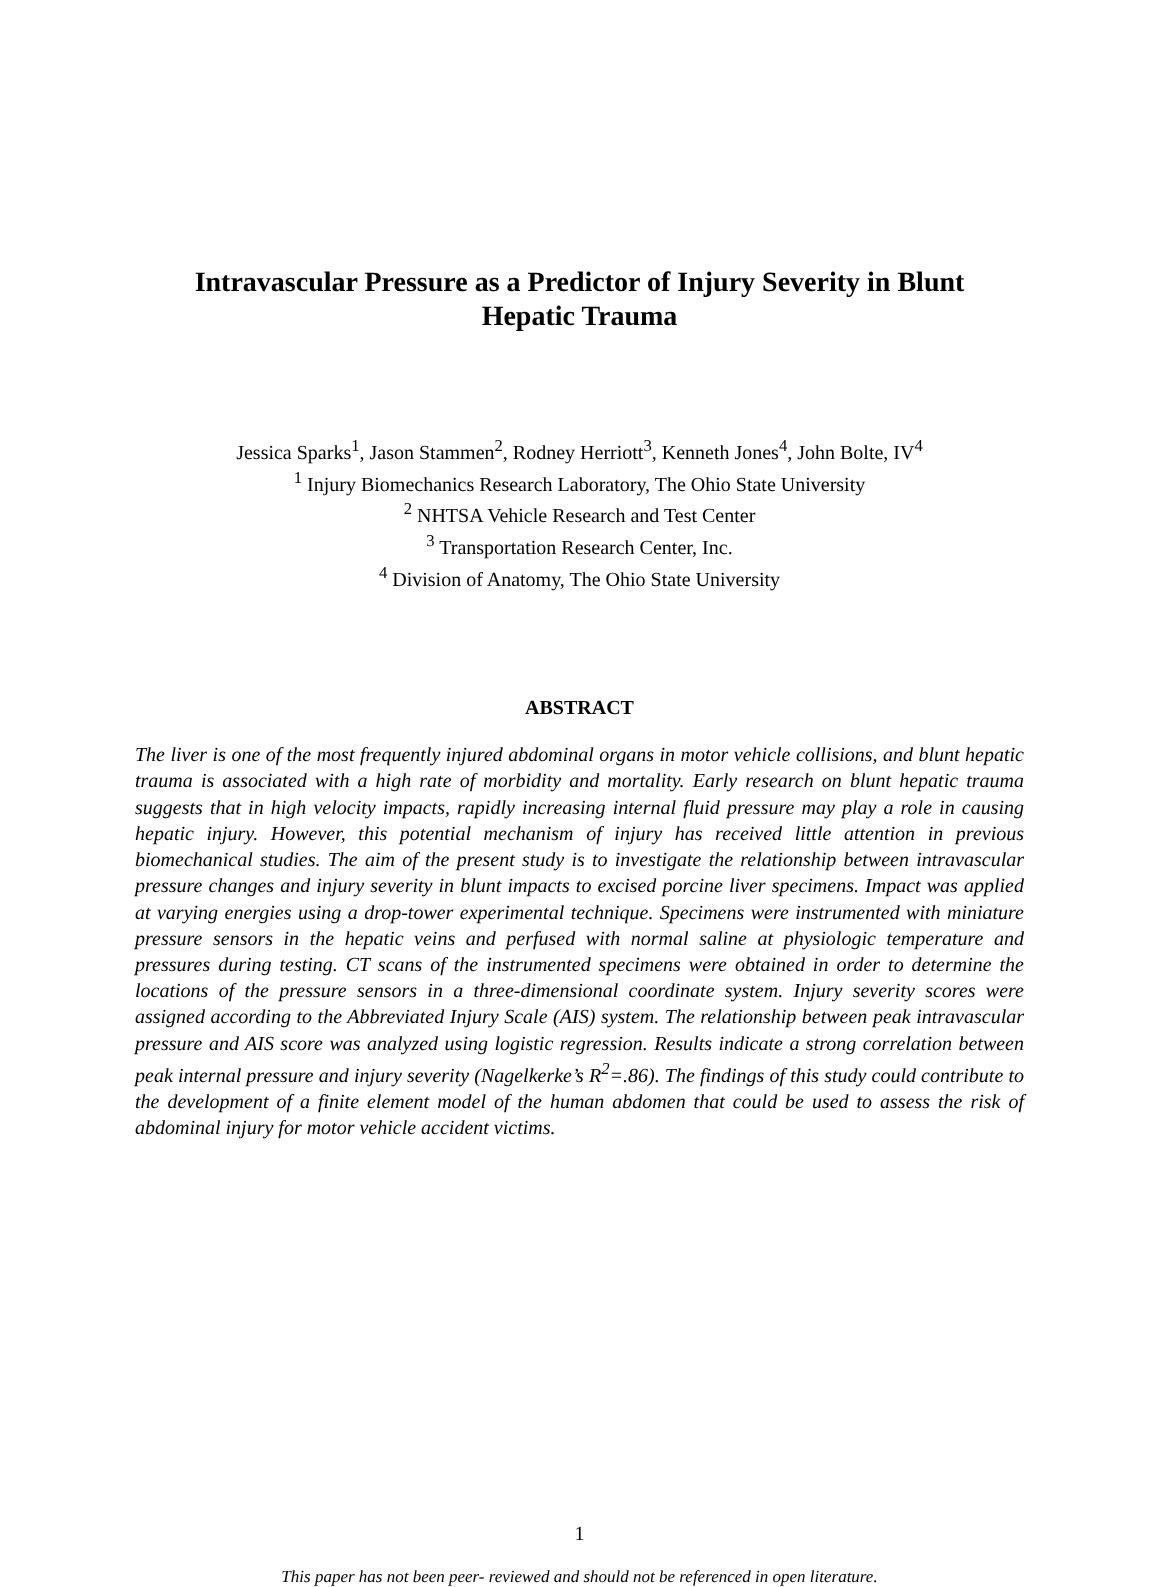Intravascular Pressure as a Predictor of Injury Severity in Blunt
Hepatic Trauma
Jessica Sparks<sup>1</sup>, Jason Stammen<sup>2</sup>, Rodney Herriott<sup>3</sup>, Kenneth Jones<sup>4</sup>, John Bolte, IV<sup>4</sup>
<sup>1</sup> Injury Biomechanics Research Laboratory, The Ohio State University
<sup>2</sup> NHTSA Vehicle Research and Test Center
<sup>3</sup> Transportation Research Center, Inc.
<sup>4</sup> Division of Anatomy, The Ohio State University
ABSTRACT
The liver is one of the most frequently injured abdominal organs in motor vehicle collisions, and blunt hepatic trauma is associated with a high rate of morbidity and mortality. Early research on blunt hepatic trauma suggests that in high velocity impacts, rapidly increasing internal fluid pressure may play a role in causing hepatic injury. However, this potential mechanism of injury has received little attention in previous biomechanical studies. The aim of the present study is to investigate the relationship between intravascular pressure changes and injury severity in blunt impacts to excised porcine liver specimens. Impact was applied at varying energies using a drop-tower experimental technique. Specimens were instrumented with miniature pressure sensors in the hepatic veins and perfused with normal saline at physiologic temperature and pressures during testing. CT scans of the instrumented specimens were obtained in order to determine the locations of the pressure sensors in a three-dimensional coordinate system. Injury severity scores were assigned according to the Abbreviated Injury Scale (AIS) system. The relationship between peak intravascular pressure and AIS score was analyzed using logistic regression. Results indicate a strong correlation between peak internal pressure and injury severity (Nagelkerke’s R<sup>2</sup>=.86). The findings of this study could contribute to the development of a finite element model of the human abdomen that could be used to assess the risk of abdominal injury for motor vehicle accident victims.
1
This paper has not been peer- reviewed and should not be referenced in open literature.